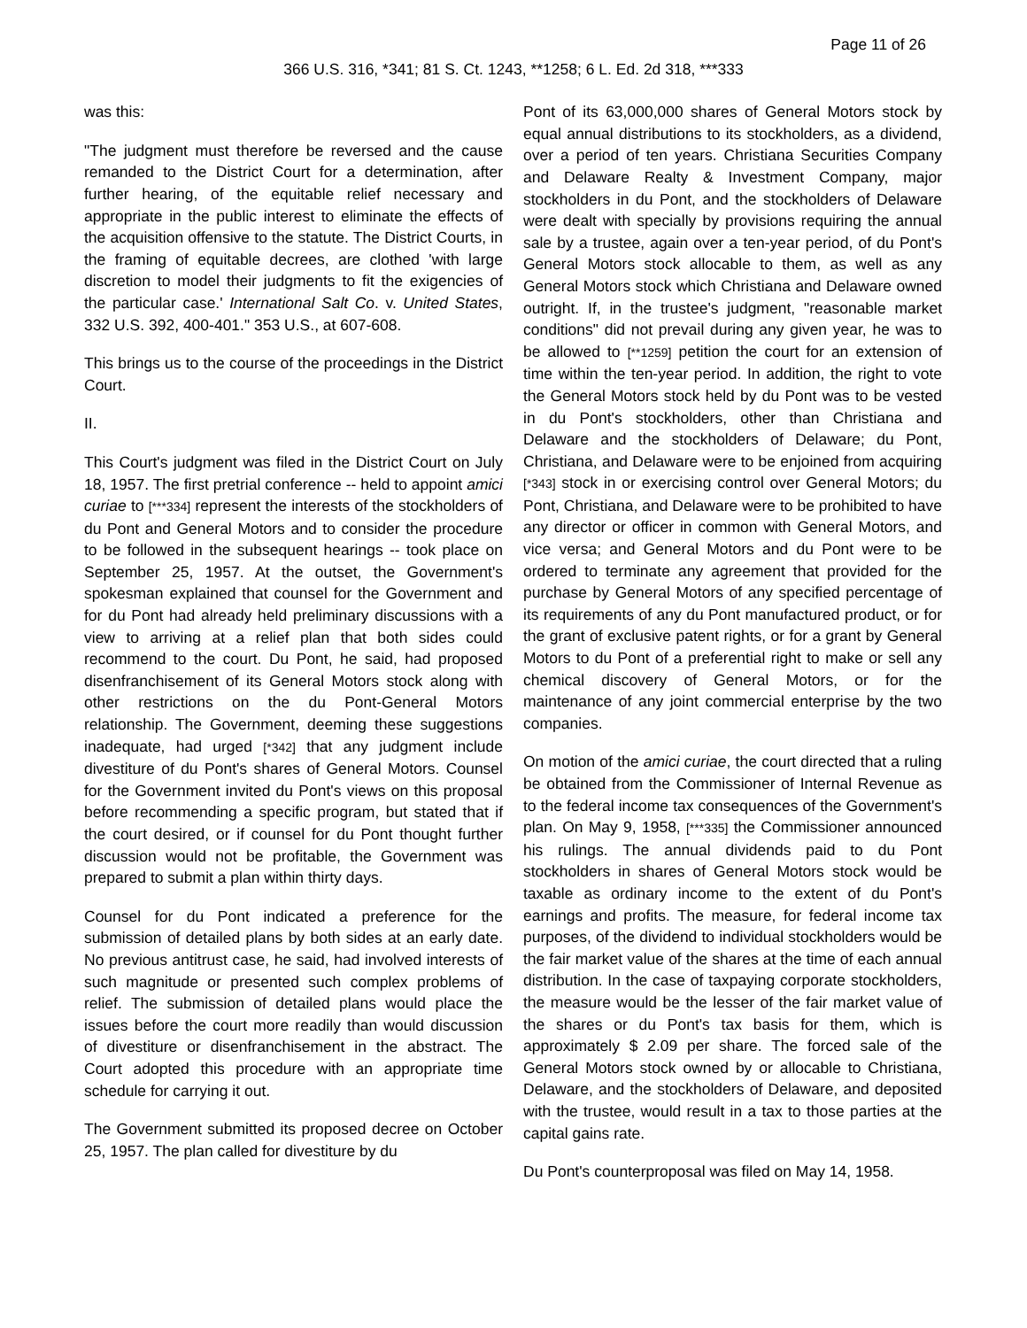Page 11 of 26
366 U.S. 316, *341; 81 S. Ct. 1243, **1258; 6 L. Ed. 2d 318, ***333
was this:
"The judgment must therefore be reversed and the cause remanded to the District Court for a determination, after further hearing, of the equitable relief necessary and appropriate in the public interest to eliminate the effects of the acquisition offensive to the statute. The District Courts, in the framing of equitable decrees, are clothed 'with large discretion to model their judgments to fit the exigencies of the particular case.' International Salt Co. v. United States, 332 U.S. 392, 400-401." 353 U.S., at 607-608.
This brings us to the course of the proceedings in the District Court.
II.
This Court's judgment was filed in the District Court on July 18, 1957. The first pretrial conference -- held to appoint amici curiae to [***334] represent the interests of the stockholders of du Pont and General Motors and to consider the procedure to be followed in the subsequent hearings -- took place on September 25, 1957. At the outset, the Government's spokesman explained that counsel for the Government and for du Pont had already held preliminary discussions with a view to arriving at a relief plan that both sides could recommend to the court. Du Pont, he said, had proposed disenfranchisement of its General Motors stock along with other restrictions on the du Pont-General Motors relationship. The Government, deeming these suggestions inadequate, had urged [*342] that any judgment include divestiture of du Pont's shares of General Motors. Counsel for the Government invited du Pont's views on this proposal before recommending a specific program, but stated that if the court desired, or if counsel for du Pont thought further discussion would not be profitable, the Government was prepared to submit a plan within thirty days.
Counsel for du Pont indicated a preference for the submission of detailed plans by both sides at an early date. No previous antitrust case, he said, had involved interests of such magnitude or presented such complex problems of relief. The submission of detailed plans would place the issues before the court more readily than would discussion of divestiture or disenfranchisement in the abstract. The Court adopted this procedure with an appropriate time schedule for carrying it out.
The Government submitted its proposed decree on October 25, 1957. The plan called for divestiture by du
Pont of its 63,000,000 shares of General Motors stock by equal annual distributions to its stockholders, as a dividend, over a period of ten years. Christiana Securities Company and Delaware Realty & Investment Company, major stockholders in du Pont, and the stockholders of Delaware were dealt with specially by provisions requiring the annual sale by a trustee, again over a ten-year period, of du Pont's General Motors stock allocable to them, as well as any General Motors stock which Christiana and Delaware owned outright. If, in the trustee's judgment, "reasonable market conditions" did not prevail during any given year, he was to be allowed to [**1259] petition the court for an extension of time within the ten-year period. In addition, the right to vote the General Motors stock held by du Pont was to be vested in du Pont's stockholders, other than Christiana and Delaware and the stockholders of Delaware; du Pont, Christiana, and Delaware were to be enjoined from acquiring [*343] stock in or exercising control over General Motors; du Pont, Christiana, and Delaware were to be prohibited to have any director or officer in common with General Motors, and vice versa; and General Motors and du Pont were to be ordered to terminate any agreement that provided for the purchase by General Motors of any specified percentage of its requirements of any du Pont manufactured product, or for the grant of exclusive patent rights, or for a grant by General Motors to du Pont of a preferential right to make or sell any chemical discovery of General Motors, or for the maintenance of any joint commercial enterprise by the two companies.
On motion of the amici curiae, the court directed that a ruling be obtained from the Commissioner of Internal Revenue as to the federal income tax consequences of the Government's plan. On May 9, 1958, [***335] the Commissioner announced his rulings. The annual dividends paid to du Pont stockholders in shares of General Motors stock would be taxable as ordinary income to the extent of du Pont's earnings and profits. The measure, for federal income tax purposes, of the dividend to individual stockholders would be the fair market value of the shares at the time of each annual distribution. In the case of taxpaying corporate stockholders, the measure would be the lesser of the fair market value of the shares or du Pont's tax basis for them, which is approximately $ 2.09 per share. The forced sale of the General Motors stock owned by or allocable to Christiana, Delaware, and the stockholders of Delaware, and deposited with the trustee, would result in a tax to those parties at the capital gains rate.
Du Pont's counterproposal was filed on May 14, 1958.